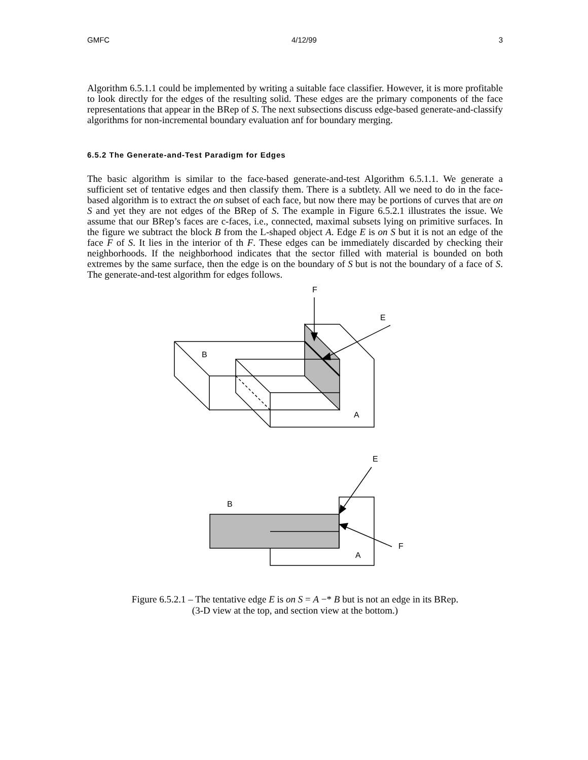GMFC 4/12/99 3
Algorithm 6.5.1.1 could be implemented by writing a suitable face classifier. However, it is more profitable to look directly for the edges of the resulting solid. These edges are the primary components of the face representations that appear in the BRep of S. The next subsections discuss edge-based generate-and-classify algorithms for non-incremental boundary evaluation anf for boundary merging.
6.5.2 The Generate-and-Test Paradigm for Edges
The basic algorithm is similar to the face-based generate-and-test Algorithm 6.5.1.1. We generate a sufficient set of tentative edges and then classify them. There is a subtlety. All we need to do in the face-based algorithm is to extract the on subset of each face, but now there may be portions of curves that are on S and yet they are not edges of the BRep of S. The example in Figure 6.5.2.1 illustrates the issue. We assume that our BRep’s faces are c-faces, i.e., connected, maximal subsets lying on primitive surfaces. In the figure we subtract the block B from the L-shaped object A. Edge E is on S but it is not an edge of the face F of S. It lies in the interior of th F. These edges can be immediately discarded by checking their neighborhoods. If the neighborhood indicates that the sector filled with material is bounded on both extremes by the same surface, then the edge is on the boundary of S but is not the boundary of a face of S. The generate-and-test algorithm for edges follows.
F
E
B
A
E
B
F
A
Figure 6.5.2.1 – The tentative edge E is on S = A −* B but is not an edge in its BRep.
(3-D view at the top, and section view at the bottom.)